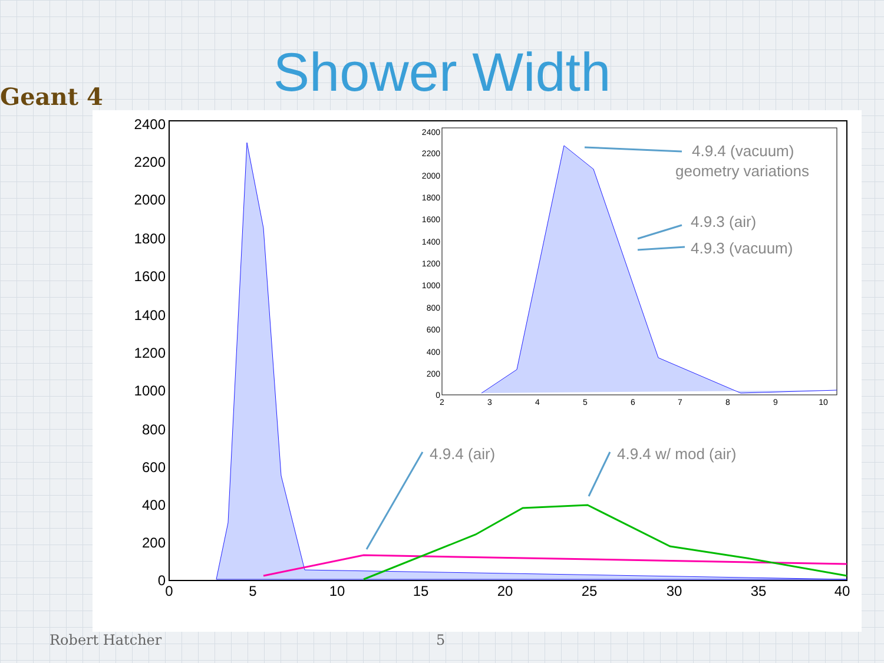Geant 4 Shower Width
2400
2200
2000
1800
1600
1400
1200
1000
800
600
400
200
0
0
5
10
15
20
25
30
35
40
2400
2200
2000
1800
1600
1400
1200
1000
800
600
400
200
0
2
3
4
5
6
7
8
9
10
4.9.4 (vacuum)
geometry variations
4.9.3 (air)
4.9.3 (vacuum)
4.9.4 (air)
4.9.4 w/ mod (air)
Robert Hatcher 5